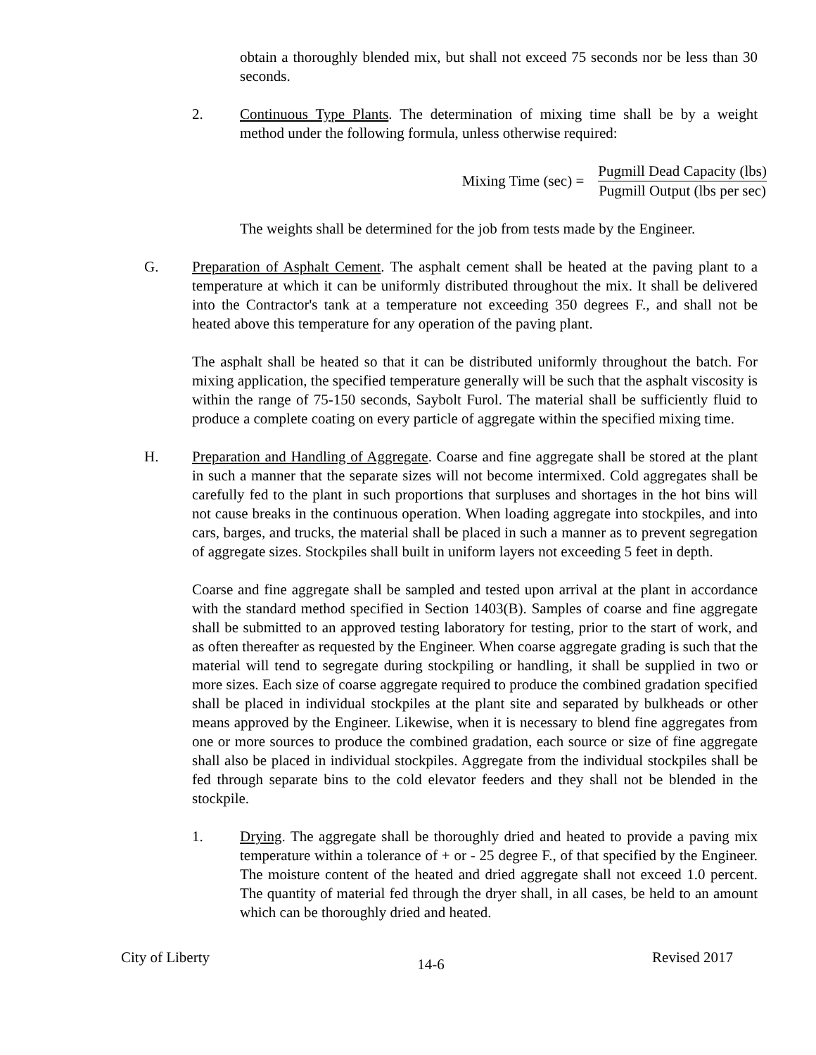obtain a thoroughly blended mix, but shall not exceed 75 seconds nor be less than 30 seconds.
2. Continuous Type Plants. The determination of mixing time shall be by a weight method under the following formula, unless otherwise required:
Mixing Time (sec) =
Pugmill Dead Capacity (lbs)
Pugmill Output (lbs per sec)
The weights shall be determined for the job from tests made by the Engineer.
G. Preparation of Asphalt Cement. The asphalt cement shall be heated at the paving plant to a temperature at which it can be uniformly distributed throughout the mix. It shall be delivered into the Contractor's tank at a temperature not exceeding 350 degrees F., and shall not be heated above this temperature for any operation of the paving plant.
The asphalt shall be heated so that it can be distributed uniformly throughout the batch. For mixing application, the specified temperature generally will be such that the asphalt viscosity is within the range of 75-150 seconds, Saybolt Furol. The material shall be sufficiently fluid to produce a complete coating on every particle of aggregate within the specified mixing time.
H. Preparation and Handling of Aggregate. Coarse and fine aggregate shall be stored at the plant in such a manner that the separate sizes will not become intermixed. Cold aggregates shall be carefully fed to the plant in such proportions that surpluses and shortages in the hot bins will not cause breaks in the continuous operation. When loading aggregate into stockpiles, and into cars, barges, and trucks, the material shall be placed in such a manner as to prevent segregation of aggregate sizes. Stockpiles shall built in uniform layers not exceeding 5 feet in depth.
Coarse and fine aggregate shall be sampled and tested upon arrival at the plant in accordance with the standard method specified in Section 1403(B). Samples of coarse and fine aggregate shall be submitted to an approved testing laboratory for testing, prior to the start of work, and as often thereafter as requested by the Engineer. When coarse aggregate grading is such that the material will tend to segregate during stockpiling or handling, it shall be supplied in two or more sizes. Each size of coarse aggregate required to produce the combined gradation specified shall be placed in individual stockpiles at the plant site and separated by bulkheads or other means approved by the Engineer. Likewise, when it is necessary to blend fine aggregates from one or more sources to produce the combined gradation, each source or size of fine aggregate shall also be placed in individual stockpiles. Aggregate from the individual stockpiles shall be fed through separate bins to the cold elevator feeders and they shall not be blended in the stockpile.
1. Drying. The aggregate shall be thoroughly dried and heated to provide a paving mix temperature within a tolerance of + or - 25 degree F., of that specified by the Engineer. The moisture content of the heated and dried aggregate shall not exceed 1.0 percent. The quantity of material fed through the dryer shall, in all cases, be held to an amount which can be thoroughly dried and heated.
City of Liberty 14-6 Revised 2017